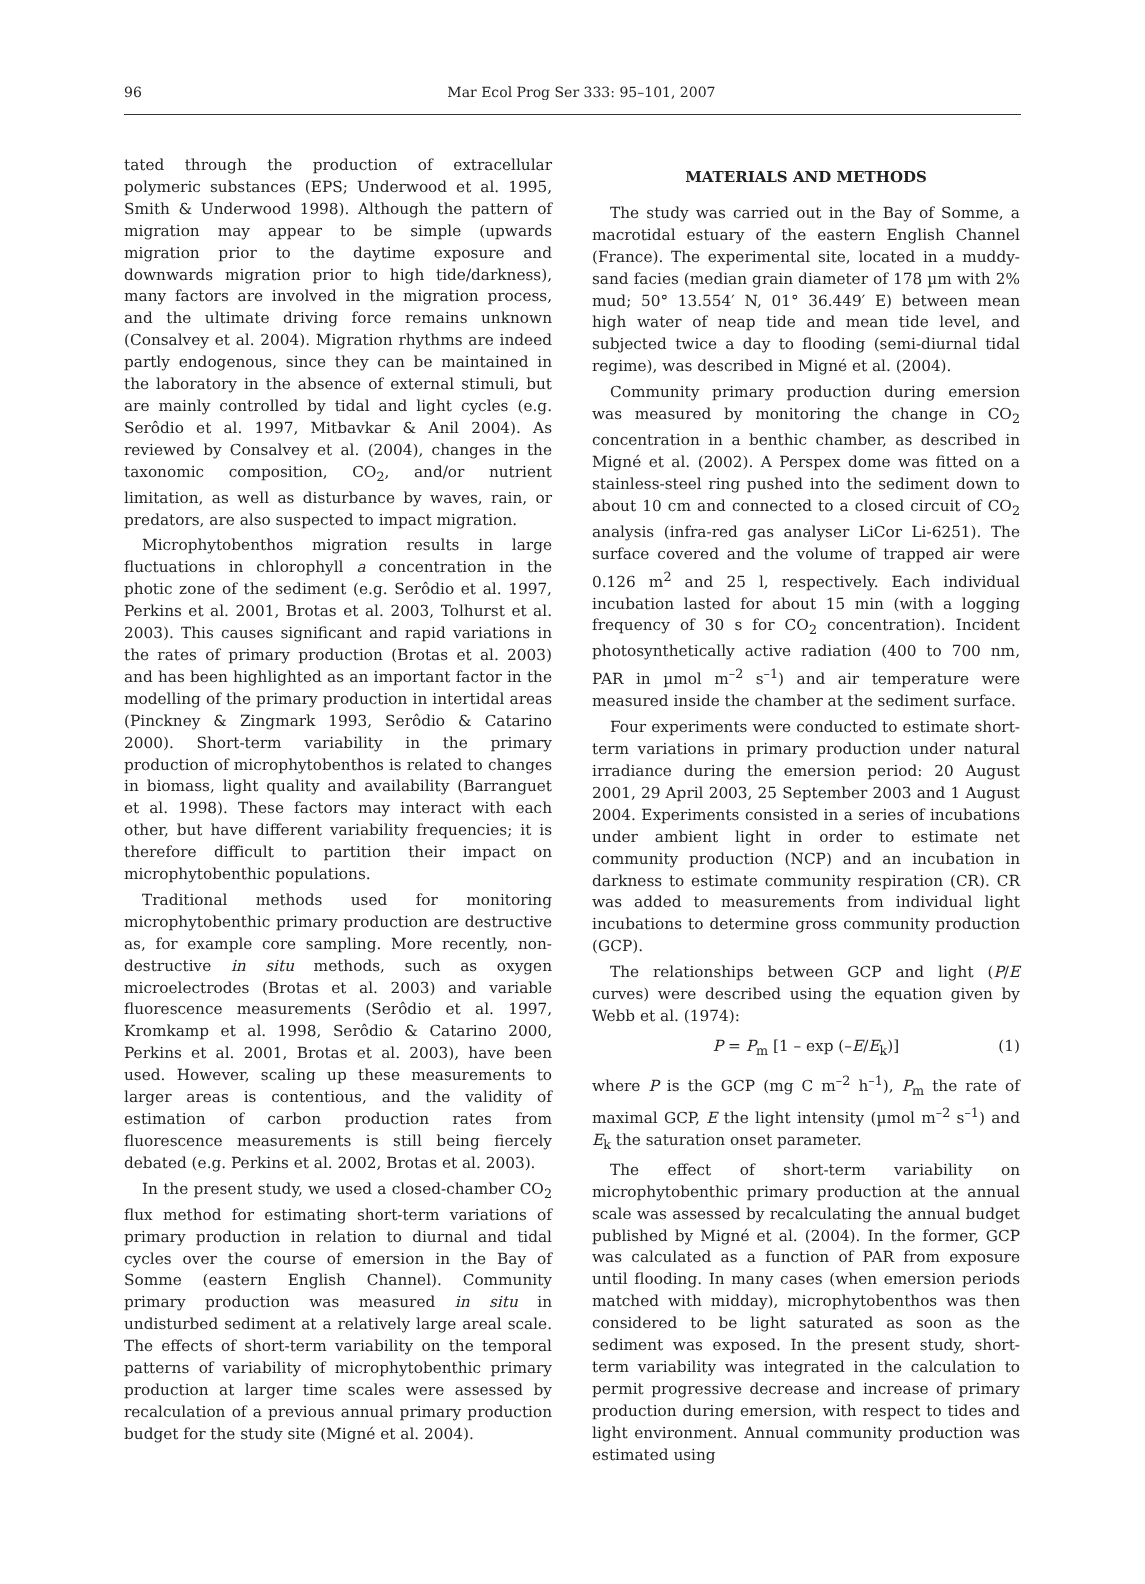96
Mar Ecol Prog Ser 333: 95–101, 2007
tated through the production of extracellular polymeric substances (EPS; Underwood et al. 1995, Smith & Underwood 1998). Although the pattern of migration may appear to be simple (upwards migration prior to the daytime exposure and downwards migration prior to high tide/darkness), many factors are involved in the migration process, and the ultimate driving force remains unknown (Consalvey et al. 2004). Migration rhythms are indeed partly endogenous, since they can be maintained in the laboratory in the absence of external stimuli, but are mainly controlled by tidal and light cycles (e.g. Serôdio et al. 1997, Mitbavkar & Anil 2004). As reviewed by Consalvey et al. (2004), changes in the taxonomic composition, CO<sub>2</sub>, and/or nutrient limitation, as well as disturbance by waves, rain, or predators, are also suspected to impact migration.
Microphytobenthos migration results in large fluctuations in chlorophyll a concentration in the photic zone of the sediment (e.g. Serôdio et al. 1997, Perkins et al. 2001, Brotas et al. 2003, Tolhurst et al. 2003). This causes significant and rapid variations in the rates of primary production (Brotas et al. 2003) and has been highlighted as an important factor in the modelling of the primary production in intertidal areas (Pinckney & Zingmark 1993, Serôdio & Catarino 2000). Short-term variability in the primary production of microphytobenthos is related to changes in biomass, light quality and availability (Barranguet et al. 1998). These factors may interact with each other, but have different variability frequencies; it is therefore difficult to partition their impact on microphytobenthic populations.
Traditional methods used for monitoring microphytobenthic primary production are destructive as, for example core sampling. More recently, non-destructive in situ methods, such as oxygen microelectrodes (Brotas et al. 2003) and variable fluorescence measurements (Serôdio et al. 1997, Kromkamp et al. 1998, Serôdio & Catarino 2000, Perkins et al. 2001, Brotas et al. 2003), have been used. However, scaling up these measurements to larger areas is contentious, and the validity of estimation of carbon production rates from fluorescence measurements is still being fiercely debated (e.g. Perkins et al. 2002, Brotas et al. 2003).
In the present study, we used a closed-chamber CO<sub>2</sub> flux method for estimating short-term variations of primary production in relation to diurnal and tidal cycles over the course of emersion in the Bay of Somme (eastern English Channel). Community primary production was measured in situ in undisturbed sediment at a relatively large areal scale. The effects of short-term variability on the temporal patterns of variability of microphytobenthic primary production at larger time scales were assessed by recalculation of a previous annual primary production budget for the study site (Migné et al. 2004).
MATERIALS AND METHODS
The study was carried out in the Bay of Somme, a macrotidal estuary of the eastern English Channel (France). The experimental site, located in a muddy-sand facies (median grain diameter of 178 µm with 2% mud; 50° 13.554′ N, 01° 36.449′ E) between mean high water of neap tide and mean tide level, and subjected twice a day to flooding (semi-diurnal tidal regime), was described in Migné et al. (2004).
Community primary production during emersion was measured by monitoring the change in CO<sub>2</sub> concentration in a benthic chamber, as described in Migné et al. (2002). A Perspex dome was fitted on a stainless-steel ring pushed into the sediment down to about 10 cm and connected to a closed circuit of CO<sub>2</sub> analysis (infra-red gas analyser LiCor Li-6251). The surface covered and the volume of trapped air were 0.126 m<sup>2</sup> and 25 l, respectively. Each individual incubation lasted for about 15 min (with a logging frequency of 30 s for CO<sub>2</sub> concentration). Incident photosynthetically active radiation (400 to 700 nm, PAR in µmol m<sup>–2</sup> s<sup>–1</sup>) and air temperature were measured inside the chamber at the sediment surface.
Four experiments were conducted to estimate short-term variations in primary production under natural irradiance during the emersion period: 20 August 2001, 29 April 2003, 25 September 2003 and 1 August 2004. Experiments consisted in a series of incubations under ambient light in order to estimate net community production (NCP) and an incubation in darkness to estimate community respiration (CR). CR was added to measurements from individual light incubations to determine gross community production (GCP).
The relationships between GCP and light (P/E curves) were described using the equation given by Webb et al. (1974):
P = P<sub>m</sub> [1 – exp (–E/E<sub>k</sub>)] (1)
where P is the GCP (mg C m<sup>–2</sup> h<sup>–1</sup>), P<sub>m</sub> the rate of maximal GCP, E the light intensity (µmol m<sup>–2</sup> s<sup>–1</sup>) and E<sub>k</sub> the saturation onset parameter.
The effect of short-term variability on microphytobenthic primary production at the annual scale was assessed by recalculating the annual budget published by Migné et al. (2004). In the former, GCP was calculated as a function of PAR from exposure until flooding. In many cases (when emersion periods matched with midday), microphytobenthos was then considered to be light saturated as soon as the sediment was exposed. In the present study, short-term variability was integrated in the calculation to permit progressive decrease and increase of primary production during emersion, with respect to tides and light environment. Annual community production was estimated using